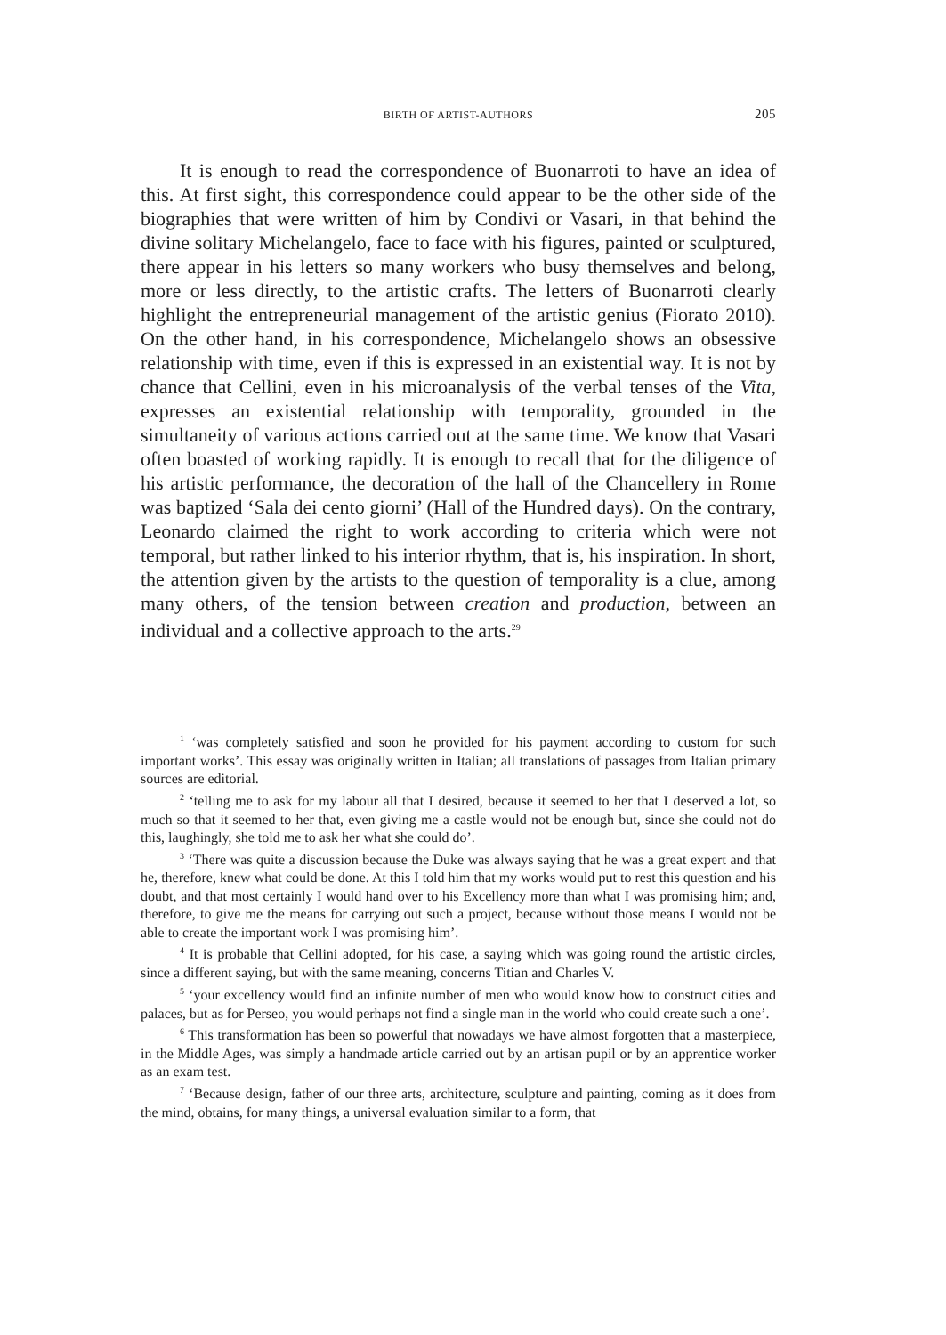BIRTH OF ARTIST-AUTHORS
205
It is enough to read the correspondence of Buonarroti to have an idea of this. At first sight, this correspondence could appear to be the other side of the biographies that were written of him by Condivi or Vasari, in that behind the divine solitary Michelangelo, face to face with his figures, painted or sculptured, there appear in his letters so many workers who busy themselves and belong, more or less directly, to the artistic crafts. The letters of Buonarroti clearly highlight the entrepreneurial management of the artistic genius (Fiorato 2010). On the other hand, in his correspond­ence, Michelangelo shows an obsessive relationship with time, even if this is expressed in an existential way. It is not by chance that Cellini, even in his microanalysis of the verbal tenses of the Vita, expresses an existential relationship with temporality, grounded in the simultaneity of various ac­tions carried out at the same time. We know that Vasari often boasted of working rapidly. It is enough to recall that for the diligence of his artistic performance, the decoration of the hall of the Chancellery in Rome was baptized ‘Sala dei cento giorni’ (Hall of the Hundred days). On the contrary, Leonardo claimed the right to work according to criteria which were not temporal, but rather linked to his interior rhythm, that is, his inspiration. In short, the attention given by the artists to the question of temporality is a clue, among many others, of the tension between creation and production, between an individual and a collective approach to the arts.<sup>29</sup>
<sup>1</sup> ‘was completely satisfied and soon he provided for his payment according to custom for such important works’. This essay was originally written in Italian; all translations of passages from Italian primary sources are editorial.
<sup>2</sup> ‘telling me to ask for my labour all that I desired, because it seemed to her that I deserved a lot, so much so that it seemed to her that, even giving me a castle would not be enough but, since she could not do this, laughingly, she told me to ask her what she could do’.
<sup>3</sup> ‘There was quite a discussion because the Duke was always saying that he was a great expert and that he, therefore, knew what could be done. At this I told him that my works would put to rest this question and his doubt, and that most certainly I would hand over to his Excellency more than what I was promising him; and, therefore, to give me the means for carrying out such a project, because without those means I would not be able to create the important work I was promising him’.
<sup>4</sup> It is probable that Cellini adopted, for his case, a saying which was going round the artistic circles, since a different saying, but with the same meaning, concerns Titian and Charles V.
<sup>5</sup> ‘your excellency would find an infinite number of men who would know how to con­struct cities and palaces, but as for Perseo, you would perhaps not find a single man in the world who could create such a one’.
<sup>6</sup> This transformation has been so powerful that nowadays we have almost forgotten that a masterpiece, in the Middle Ages, was simply a handmade article carried out by an artisan pupil or by an apprentice worker as an exam test.
<sup>7</sup> ‘Because design, father of our three arts, architecture, sculpture and painting, coming as it does from the mind, obtains, for many things, a universal evaluation similar to a form, that